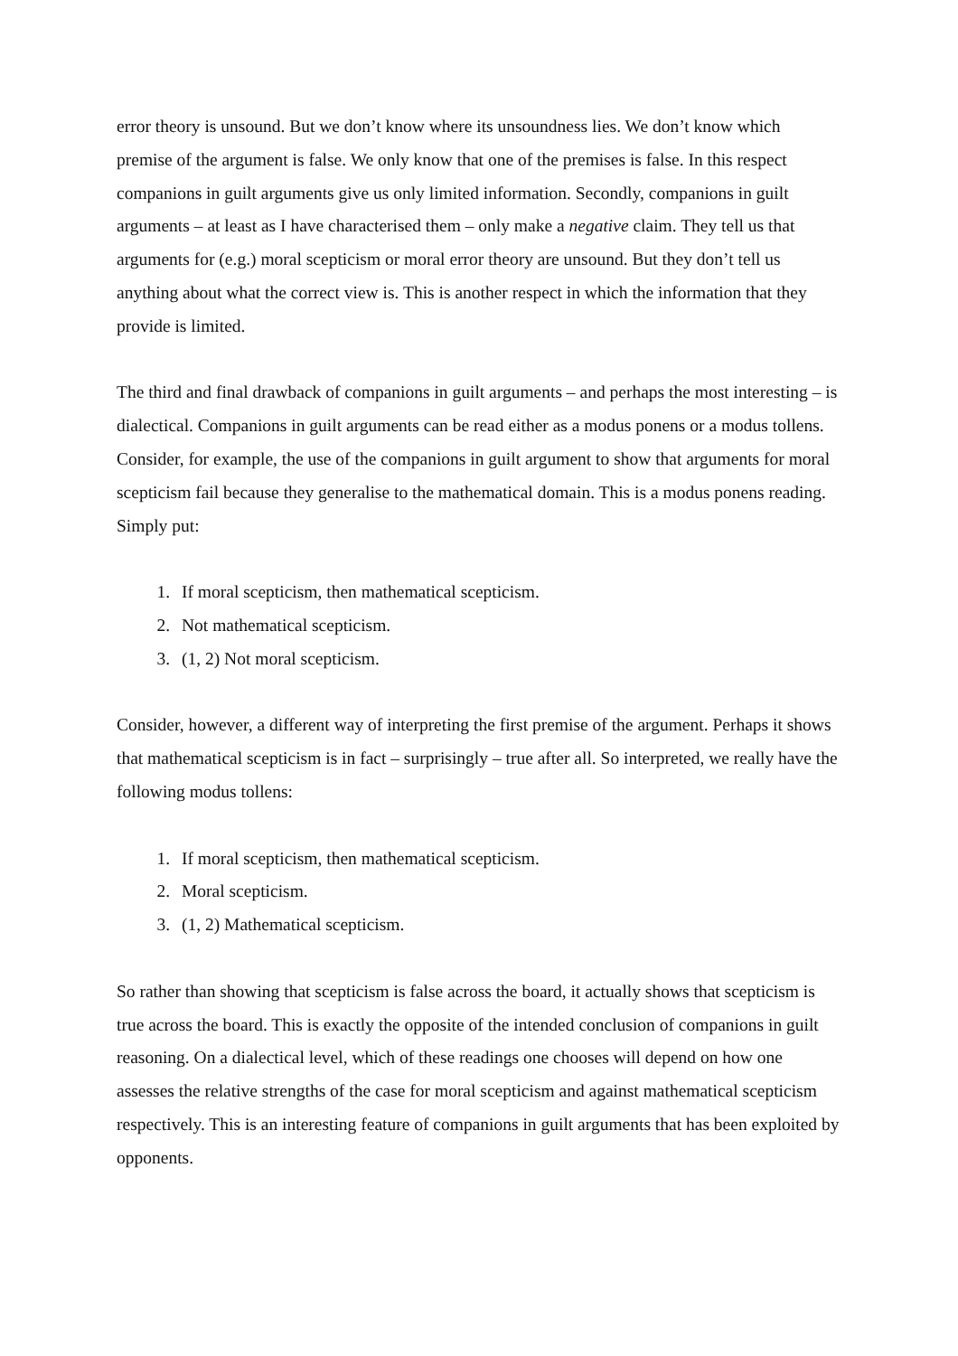error theory is unsound. But we don’t know where its unsoundness lies. We don’t know which premise of the argument is false. We only know that one of the premises is false. In this respect companions in guilt arguments give us only limited information. Secondly, companions in guilt arguments – at least as I have characterised them – only make a negative claim. They tell us that arguments for (e.g.) moral scepticism or moral error theory are unsound. But they don’t tell us anything about what the correct view is. This is another respect in which the information that they provide is limited.
The third and final drawback of companions in guilt arguments – and perhaps the most interesting – is dialectical. Companions in guilt arguments can be read either as a modus ponens or a modus tollens. Consider, for example, the use of the companions in guilt argument to show that arguments for moral scepticism fail because they generalise to the mathematical domain. This is a modus ponens reading. Simply put:
1. If moral scepticism, then mathematical scepticism.
2. Not mathematical scepticism.
3. (1, 2) Not moral scepticism.
Consider, however, a different way of interpreting the first premise of the argument. Perhaps it shows that mathematical scepticism is in fact – surprisingly – true after all. So interpreted, we really have the following modus tollens:
1. If moral scepticism, then mathematical scepticism.
2. Moral scepticism.
3. (1, 2) Mathematical scepticism.
So rather than showing that scepticism is false across the board, it actually shows that scepticism is true across the board. This is exactly the opposite of the intended conclusion of companions in guilt reasoning. On a dialectical level, which of these readings one chooses will depend on how one assesses the relative strengths of the case for moral scepticism and against mathematical scepticism respectively. This is an interesting feature of companions in guilt arguments that has been exploited by opponents.